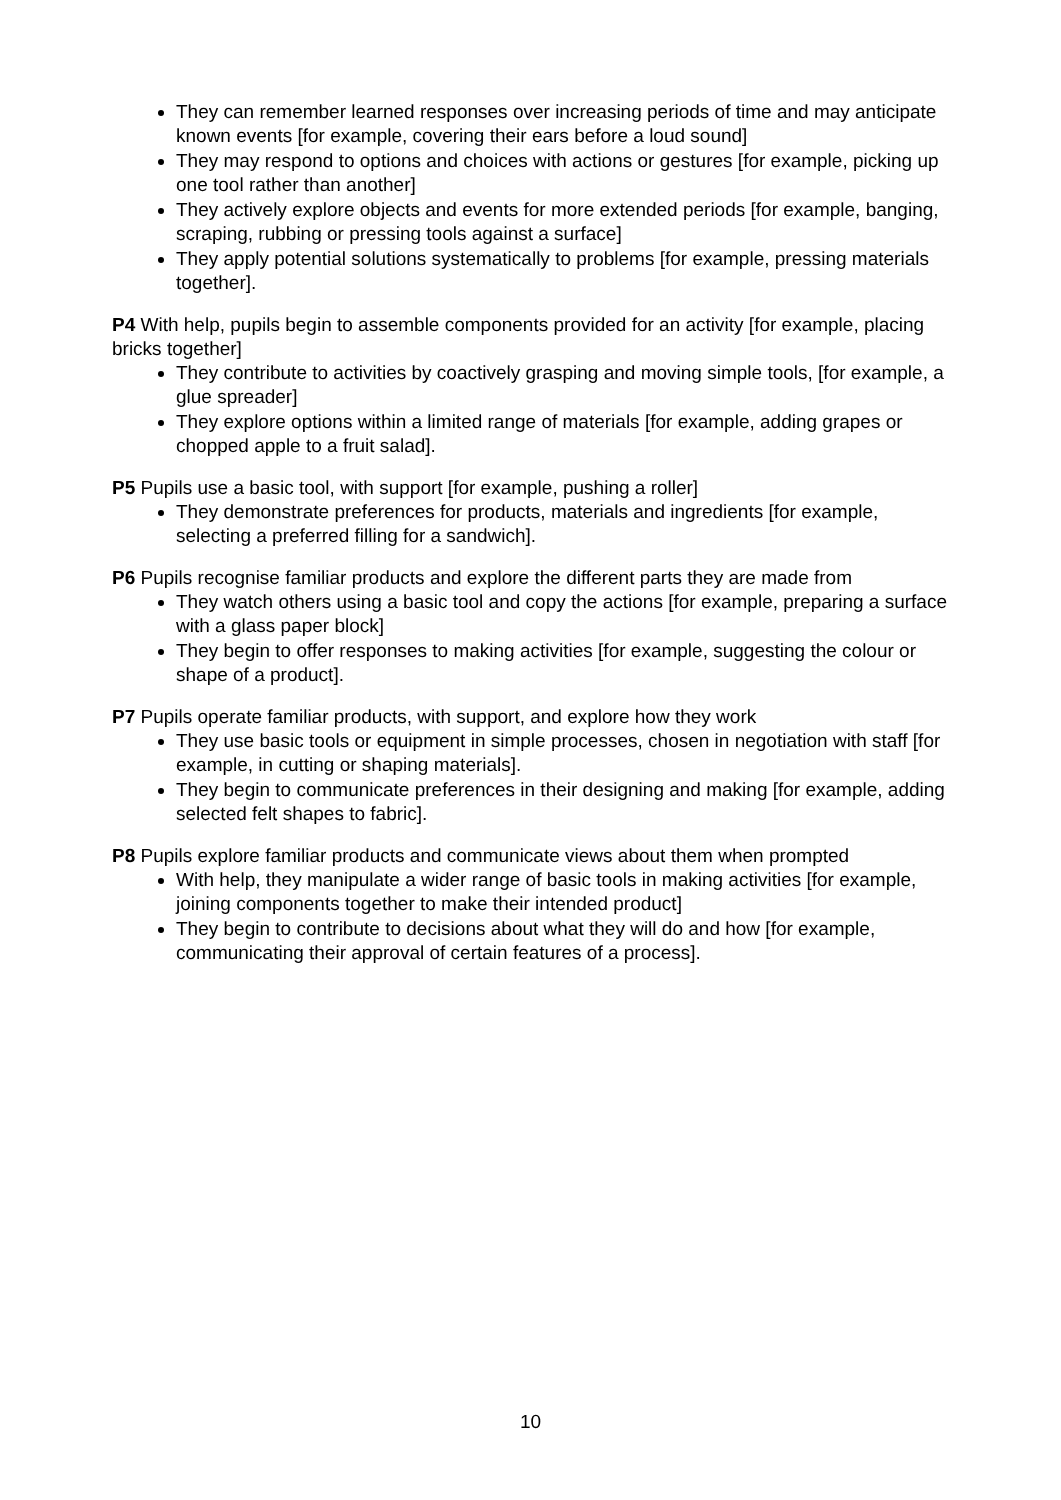They can remember learned responses over increasing periods of time and may anticipate known events [for example, covering their ears before a loud sound]
They may respond to options and choices with actions or gestures [for example, picking up one tool rather than another]
They actively explore objects and events for more extended periods [for example, banging, scraping, rubbing or pressing tools against a surface]
They apply potential solutions systematically to problems [for example, pressing materials together].
P4 With help, pupils begin to assemble components provided for an activity [for example, placing bricks together]
They contribute to activities by coactively grasping and moving simple tools, [for example, a glue spreader]
They explore options within a limited range of materials [for example, adding grapes or chopped apple to a fruit salad].
P5 Pupils use a basic tool, with support [for example, pushing a roller]
They demonstrate preferences for products, materials and ingredients [for example, selecting a preferred filling for a sandwich].
P6 Pupils recognise familiar products and explore the different parts they are made from
They watch others using a basic tool and copy the actions [for example, preparing a surface with a glass paper block]
They begin to offer responses to making activities [for example, suggesting the colour or shape of a product].
P7 Pupils operate familiar products, with support, and explore how they work
They use basic tools or equipment in simple processes, chosen in negotiation with staff [for example, in cutting or shaping materials].
They begin to communicate preferences in their designing and making [for example, adding selected felt shapes to fabric].
P8 Pupils explore familiar products and communicate views about them when prompted
With help, they manipulate a wider range of basic tools in making activities [for example, joining components together to make their intended product]
They begin to contribute to decisions about what they will do and how [for example, communicating their approval of certain features of a process].
10